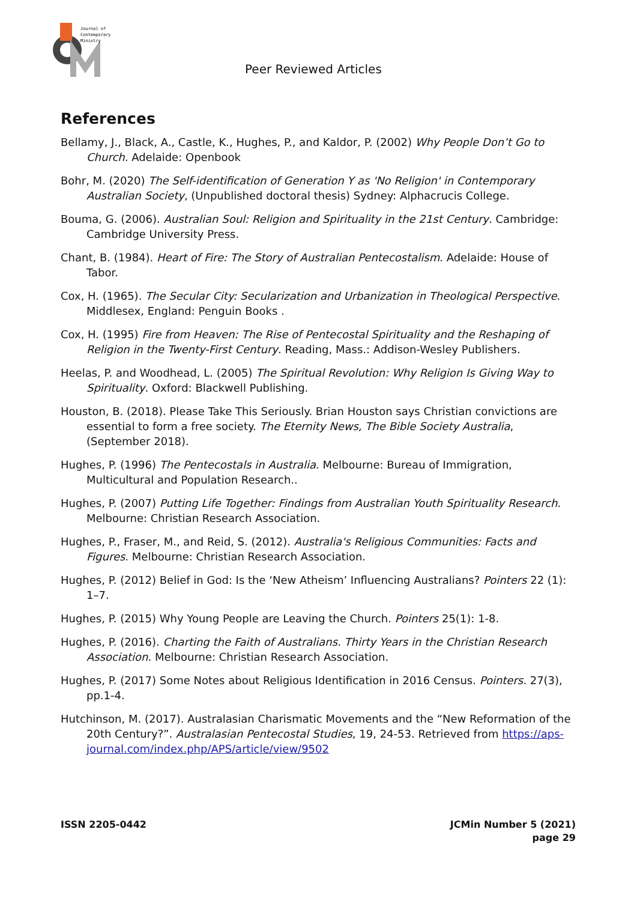Journal of
Contemporary
Ministry
Peer Reviewed Articles
References
Bellamy, J., Black, A., Castle, K., Hughes, P., and Kaldor, P. (2002) Why People Don’t Go to Church. Adelaide: Openbook
Bohr, M. (2020) The Self-identification of Generation Y as 'No Religion' in Contemporary Australian Society, (Unpublished doctoral thesis) Sydney: Alphacrucis College.
Bouma, G. (2006). Australian Soul: Religion and Spirituality in the 21st Century. Cambridge: Cambridge University Press.
Chant, B. (1984). Heart of Fire: The Story of Australian Pentecostalism. Adelaide: House of Tabor.
Cox, H. (1965). The Secular City: Secularization and Urbanization in Theological Perspective. Middlesex, England: Penguin Books .
Cox, H. (1995) Fire from Heaven: The Rise of Pentecostal Spirituality and the Reshaping of Religion in the Twenty-First Century. Reading, Mass.: Addison-Wesley Publishers.
Heelas, P. and Woodhead, L. (2005) The Spiritual Revolution: Why Religion Is Giving Way to Spirituality. Oxford: Blackwell Publishing.
Houston, B. (2018). Please Take This Seriously. Brian Houston says Christian convictions are essential to form a free society. The Eternity News, The Bible Society Australia, (September 2018).
Hughes, P. (1996) The Pentecostals in Australia. Melbourne: Bureau of Immigration, Multicultural and Population Research..
Hughes, P. (2007) Putting Life Together: Findings from Australian Youth Spirituality Research. Melbourne: Christian Research Association.
Hughes, P., Fraser, M., and Reid, S. (2012). Australia's Religious Communities: Facts and Figures. Melbourne: Christian Research Association.
Hughes, P. (2012) Belief in God: Is the ‘New Atheism’ Influencing Australians? Pointers 22 (1): 1–7.
Hughes, P. (2015) Why Young People are Leaving the Church. Pointers 25(1): 1-8.
Hughes, P. (2016). Charting the Faith of Australians. Thirty Years in the Christian Research Association. Melbourne: Christian Research Association.
Hughes, P. (2017) Some Notes about Religious Identification in 2016 Census. Pointers. 27(3), pp.1-4.
Hutchinson, M. (2017). Australasian Charismatic Movements and the “New Reformation of the 20th Century?”. Australasian Pentecostal Studies, 19, 24-53. Retrieved from https://aps-journal.com/index.php/APS/article/view/9502
ISSN 2205-0442 JCMin Number 5 (2021)
page 29